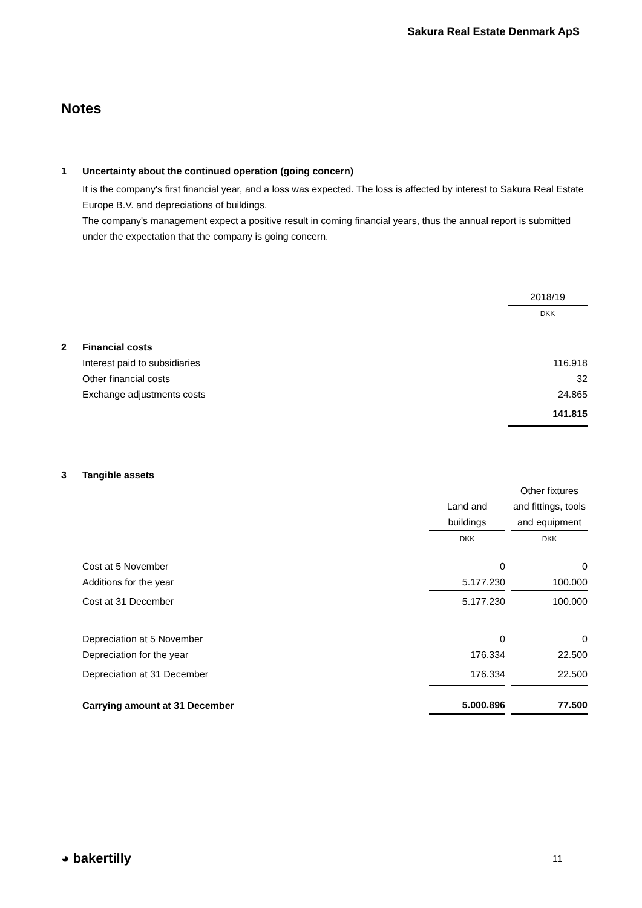Sakura Real Estate Denmark ApS
Notes
1 Uncertainty about the continued operation (going concern)
It is the company's first financial year, and a loss was expected. The loss is affected by interest to Sakura Real Estate Europe B.V. and depreciations of buildings.
The company's management expect a positive result in coming financial years, thus the annual report is submitted under the expectation that the company is going concern.
| | | 2018/19 |
| | | DKK |
| 2 | Financial costs | |
| | Interest paid to subsidiaries | 116.918 |
| | Other financial costs | 32 |
| | Exchange adjustments costs | 24.865 |
| | | 141.815 |
| 3 | Tangible assets | | | |
| | | Land and buildings | | Other fixtures and fittings, tools and equipment |
| | | DKK | | DKK |
| | Cost at 5 November | 0 | | 0 |
| | Additions for the year | 5.177.230 | | 100.000 |
| | Cost at 31 December | 5.177.230 | | 100.000 |
| | Depreciation at 5 November | 0 | | 0 |
| | Depreciation for the year | 176.334 | | 22.500 |
| | Depreciation at 31 December | 176.334 | | 22.500 |
| | Carrying amount at 31 December | 5.000.896 | | 77.500 |
◕ bakertilly 11